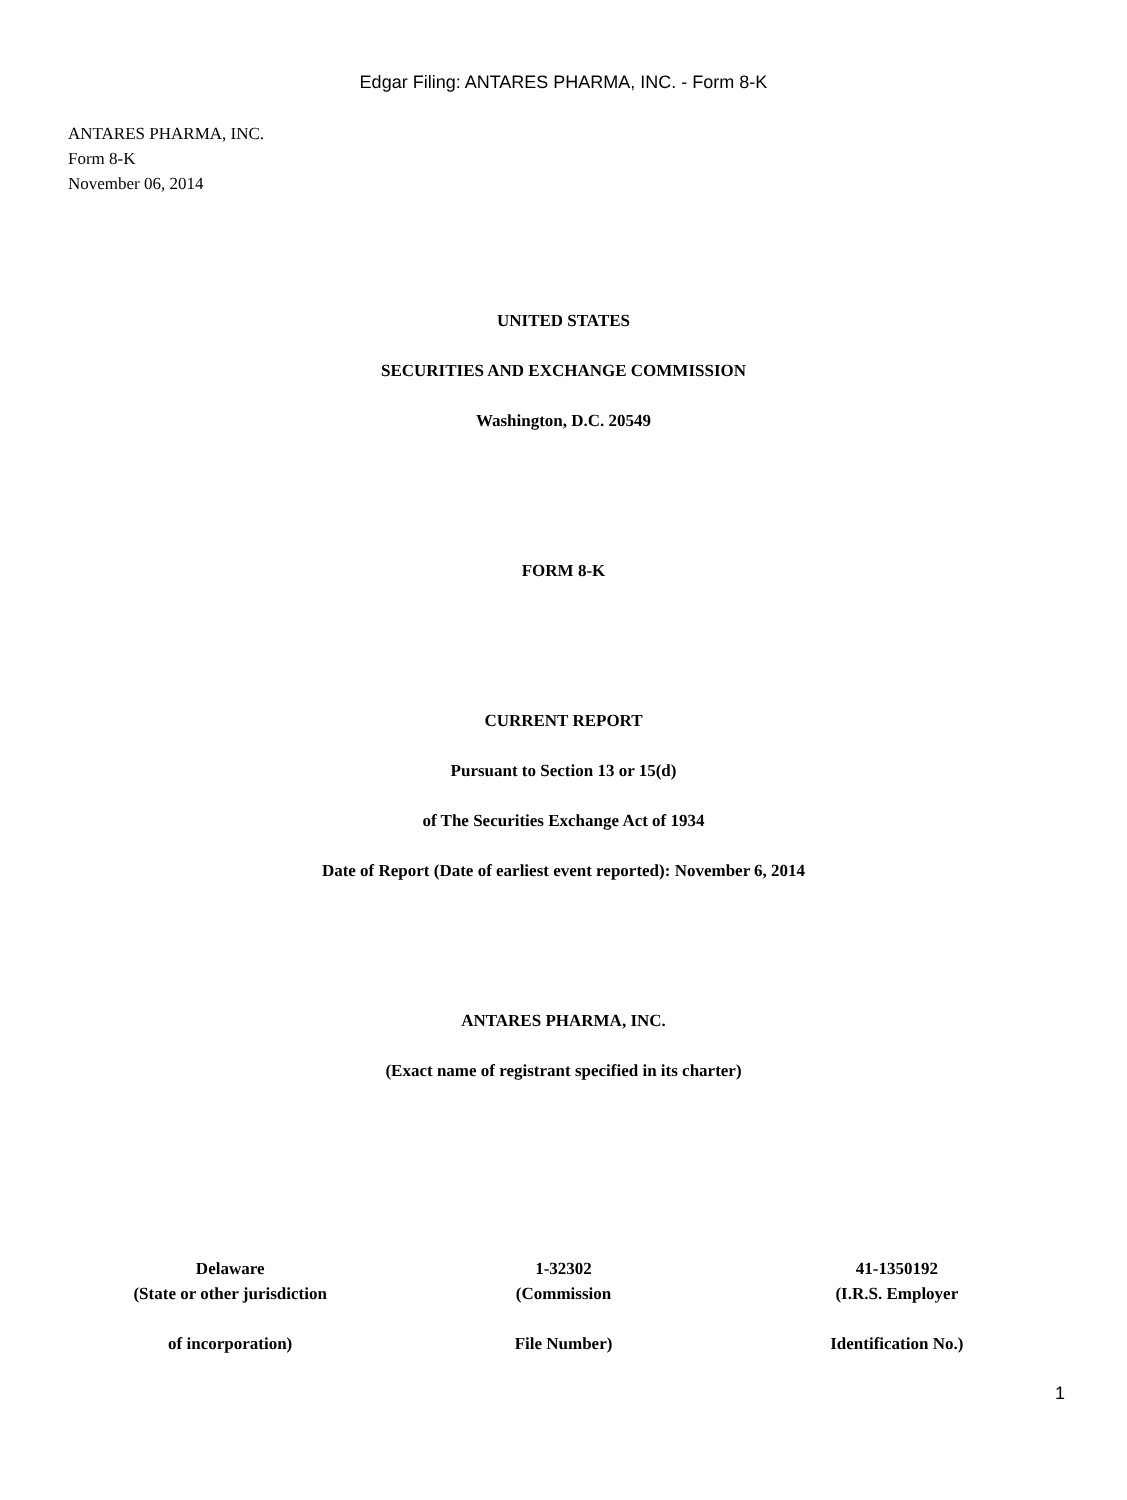Edgar Filing: ANTARES PHARMA, INC. - Form 8-K
ANTARES PHARMA, INC.
Form 8-K
November 06, 2014
UNITED STATES
SECURITIES AND EXCHANGE COMMISSION
Washington, D.C. 20549
FORM 8-K
CURRENT REPORT
Pursuant to Section 13 or 15(d)
of The Securities Exchange Act of 1934
Date of Report (Date of earliest event reported): November 6, 2014
ANTARES PHARMA, INC.
(Exact name of registrant specified in its charter)
| Delaware | 1-32302 | 41-1350192 |
| (State or other jurisdiction | (Commission | (I.R.S. Employer |
| of incorporation) | File Number) | Identification No.) |
1